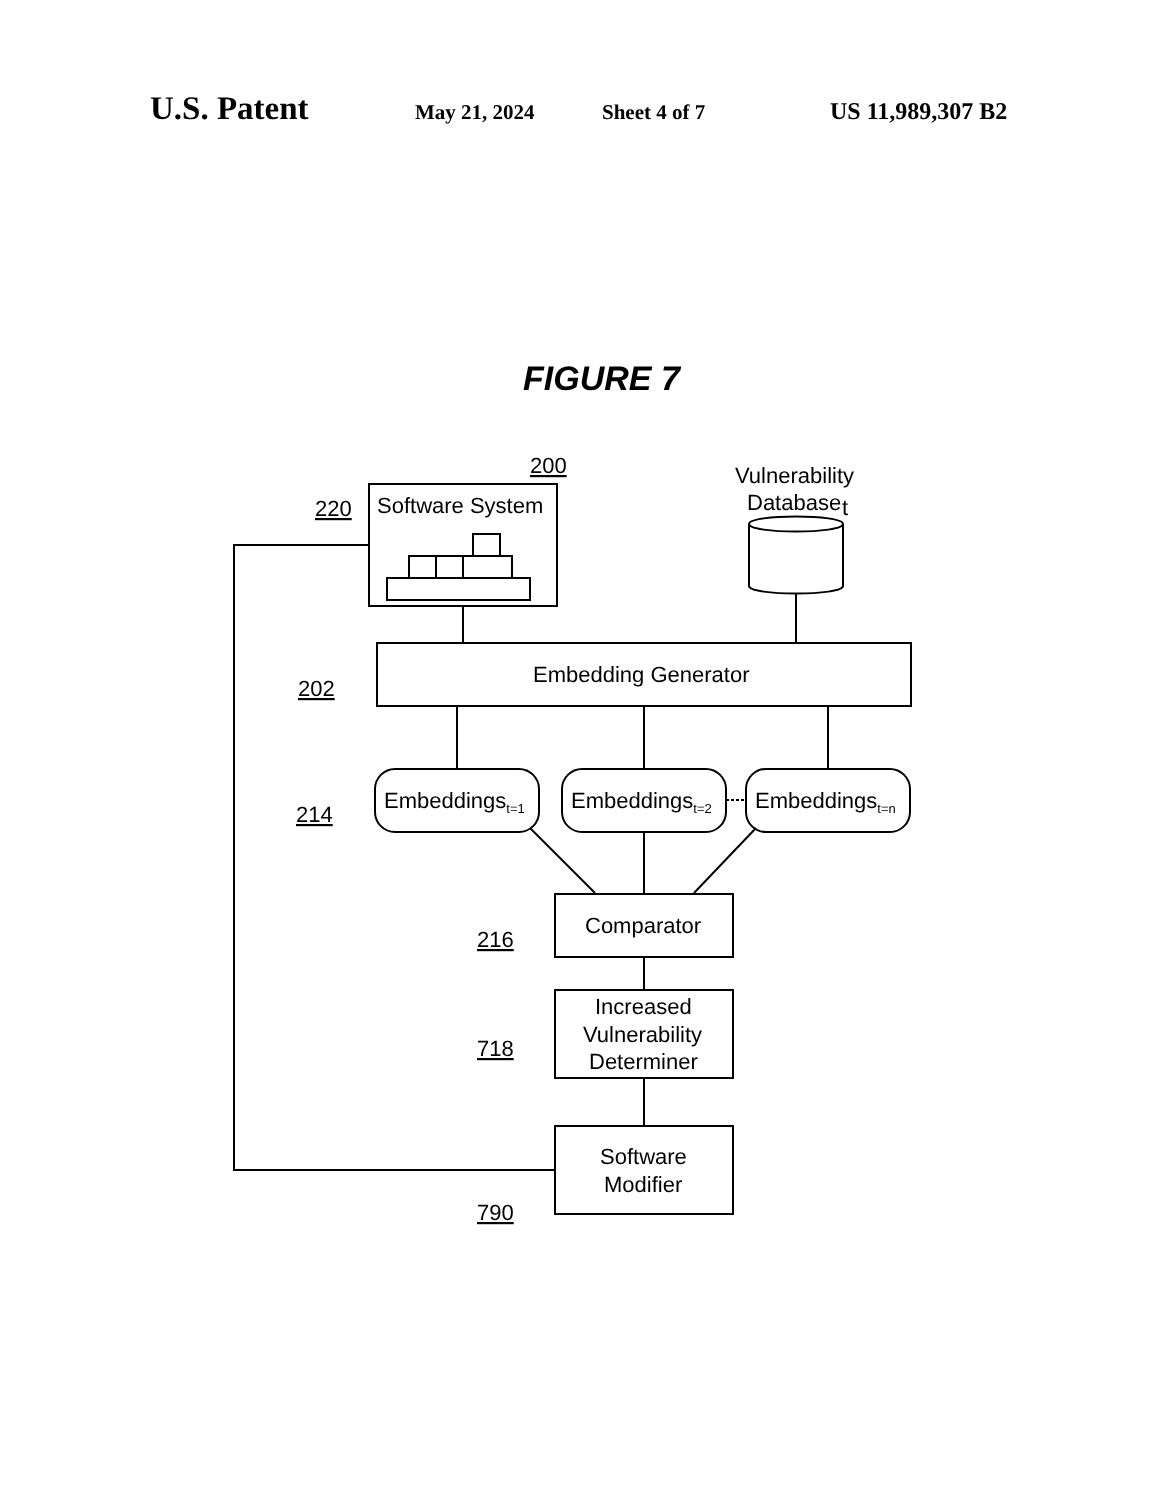U.S. Patent May 21, 2024 Sheet 4 of 7 US 11,989,307 B2
FIGURE 7
Software System
220
200
Vulnerability
Database
t
Embedding Generator
202
Embeddingst=1
Embeddingst=2
Embeddingst=n
214
Comparator
216
Increased
Vulnerability
Determiner
718
Software
Modifier
790